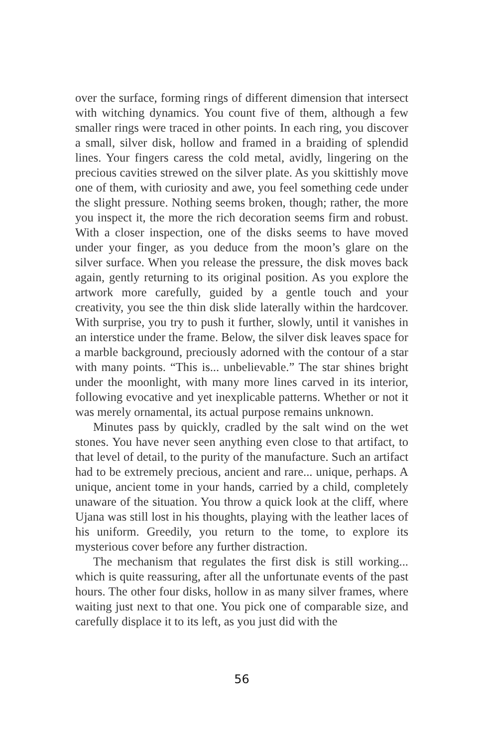over the surface, forming rings of different dimension that intersect with witching dynamics. You count five of them, although a few smaller rings were traced in other points. In each ring, you discover a small, silver disk, hollow and framed in a braiding of splendid lines. Your fingers caress the cold metal, avidly, lingering on the precious cavities strewed on the silver plate. As you skittishly move one of them, with curiosity and awe, you feel something cede under the slight pressure. Nothing seems broken, though; rather, the more you inspect it, the more the rich decoration seems firm and robust. With a closer inspection, one of the disks seems to have moved under your finger, as you deduce from the moon’s glare on the silver surface. When you release the pressure, the disk moves back again, gently returning to its original position. As you explore the artwork more carefully, guided by a gentle touch and your creativity, you see the thin disk slide laterally within the hardcover. With surprise, you try to push it further, slowly, until it vanishes in an interstice under the frame. Below, the silver disk leaves space for a marble background, preciously adorned with the contour of a star with many points. “This is... unbelievable.” The star shines bright under the moonlight, with many more lines carved in its interior, following evocative and yet inexplicable patterns. Whether or not it was merely ornamental, its actual purpose remains unknown.
Minutes pass by quickly, cradled by the salt wind on the wet stones. You have never seen anything even close to that artifact, to that level of detail, to the purity of the manufacture. Such an artifact had to be extremely precious, ancient and rare... unique, perhaps. A unique, ancient tome in your hands, carried by a child, completely unaware of the situation. You throw a quick look at the cliff, where Ujana was still lost in his thoughts, playing with the leather laces of his uniform. Greedily, you return to the tome, to explore its mysterious cover before any further distraction.
The mechanism that regulates the first disk is still working... which is quite reassuring, after all the unfortunate events of the past hours. The other four disks, hollow in as many silver frames, where waiting just next to that one. You pick one of comparable size, and carefully displace it to its left, as you just did with the
56